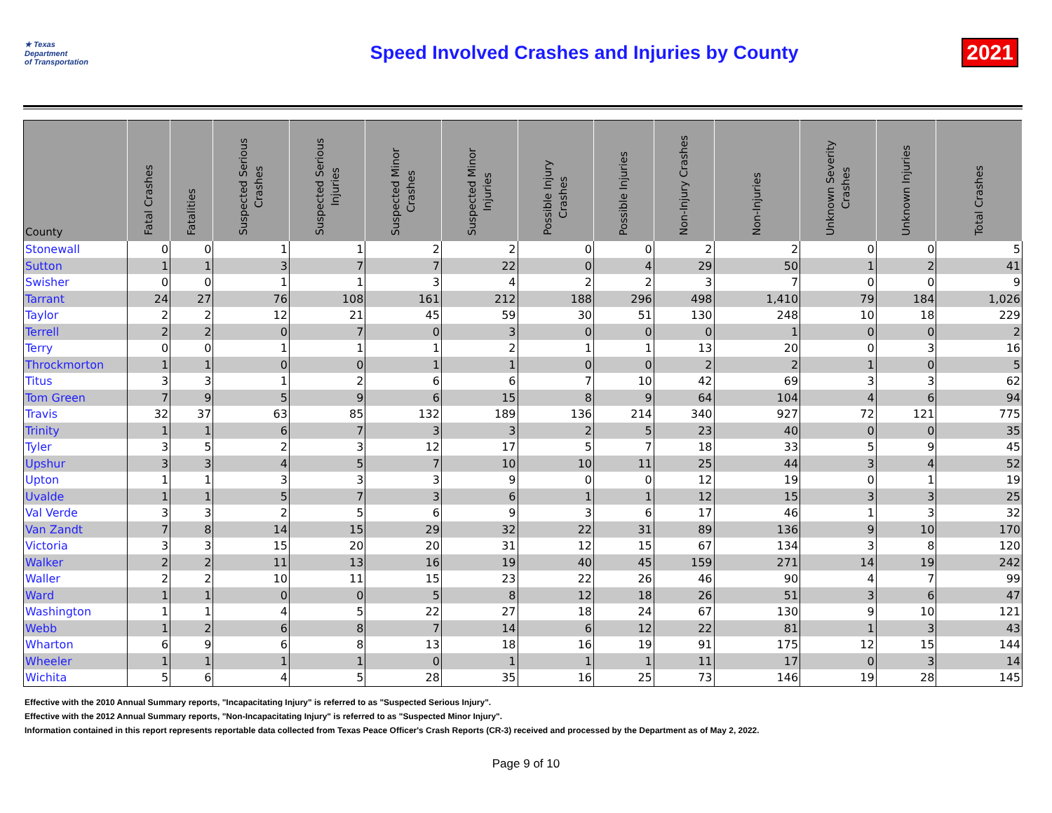★ Texas
Department
of Transportation
Speed Involved Crashes and Injuries by County
2021
| County | Fatal Crashes | Fatalities | Suspected Serious Crashes | Suspected Serious Injuries | Suspected Minor Crashes | Suspected Minor Injuries | Possible Injury Crashes | Possible Injuries | Non-Injury Crashes | Non-Injuries | Unknown Severity Crashes | Unknown Injuries | Total Crashes |
| --- | --- | --- | --- | --- | --- | --- | --- | --- | --- | --- | --- | --- | --- |
| Stonewall | 0 | 0 | 1 | 1 | 2 | 2 | 0 | 0 | 2 | 2 | 0 | 0 | 5 |
| Sutton | 1 | 1 | 3 | 7 | 7 | 22 | 0 | 4 | 29 | 50 | 1 | 2 | 41 |
| Swisher | 0 | 0 | 1 | 1 | 3 | 4 | 2 | 2 | 3 | 7 | 0 | 0 | 9 |
| Tarrant | 24 | 27 | 76 | 108 | 161 | 212 | 188 | 296 | 498 | 1,410 | 79 | 184 | 1,026 |
| Taylor | 2 | 2 | 12 | 21 | 45 | 59 | 30 | 51 | 130 | 248 | 10 | 18 | 229 |
| Terrell | 2 | 2 | 0 | 7 | 0 | 3 | 0 | 0 | 0 | 1 | 0 | 0 | 2 |
| Terry | 0 | 0 | 1 | 1 | 1 | 2 | 1 | 1 | 13 | 20 | 0 | 3 | 16 |
| Throckmorton | 1 | 1 | 0 | 0 | 1 | 1 | 0 | 0 | 2 | 2 | 1 | 0 | 5 |
| Titus | 3 | 3 | 1 | 2 | 6 | 6 | 7 | 10 | 42 | 69 | 3 | 3 | 62 |
| Tom Green | 7 | 9 | 5 | 9 | 6 | 15 | 8 | 9 | 64 | 104 | 4 | 6 | 94 |
| Travis | 32 | 37 | 63 | 85 | 132 | 189 | 136 | 214 | 340 | 927 | 72 | 121 | 775 |
| Trinity | 1 | 1 | 6 | 7 | 3 | 3 | 2 | 5 | 23 | 40 | 0 | 0 | 35 |
| Tyler | 3 | 5 | 2 | 3 | 12 | 17 | 5 | 7 | 18 | 33 | 5 | 9 | 45 |
| Upshur | 3 | 3 | 4 | 5 | 7 | 10 | 10 | 11 | 25 | 44 | 3 | 4 | 52 |
| Upton | 1 | 1 | 3 | 3 | 3 | 9 | 0 | 0 | 12 | 19 | 0 | 1 | 19 |
| Uvalde | 1 | 1 | 5 | 7 | 3 | 6 | 1 | 1 | 12 | 15 | 3 | 3 | 25 |
| Val Verde | 3 | 3 | 2 | 5 | 6 | 9 | 3 | 6 | 17 | 46 | 1 | 3 | 32 |
| Van Zandt | 7 | 8 | 14 | 15 | 29 | 32 | 22 | 31 | 89 | 136 | 9 | 10 | 170 |
| Victoria | 3 | 3 | 15 | 20 | 20 | 31 | 12 | 15 | 67 | 134 | 3 | 8 | 120 |
| Walker | 2 | 2 | 11 | 13 | 16 | 19 | 40 | 45 | 159 | 271 | 14 | 19 | 242 |
| Waller | 2 | 2 | 10 | 11 | 15 | 23 | 22 | 26 | 46 | 90 | 4 | 7 | 99 |
| Ward | 1 | 1 | 0 | 0 | 5 | 8 | 12 | 18 | 26 | 51 | 3 | 6 | 47 |
| Washington | 1 | 1 | 4 | 5 | 22 | 27 | 18 | 24 | 67 | 130 | 9 | 10 | 121 |
| Webb | 1 | 2 | 6 | 8 | 7 | 14 | 6 | 12 | 22 | 81 | 1 | 3 | 43 |
| Wharton | 6 | 9 | 6 | 8 | 13 | 18 | 16 | 19 | 91 | 175 | 12 | 15 | 144 |
| Wheeler | 1 | 1 | 1 | 1 | 0 | 1 | 1 | 1 | 11 | 17 | 0 | 3 | 14 |
| Wichita | 5 | 6 | 4 | 5 | 28 | 35 | 16 | 25 | 73 | 146 | 19 | 28 | 145 |
Effective with the 2010 Annual Summary reports, "Incapacitating Injury" is referred to as "Suspected Serious Injury".
Effective with the 2012 Annual Summary reports, "Non-Incapacitating Injury" is referred to as "Suspected Minor Injury".
Information contained in this report represents reportable data collected from Texas Peace Officer's Crash Reports (CR-3) received and processed by the Department as of May 2, 2022.
Page 9 of 10